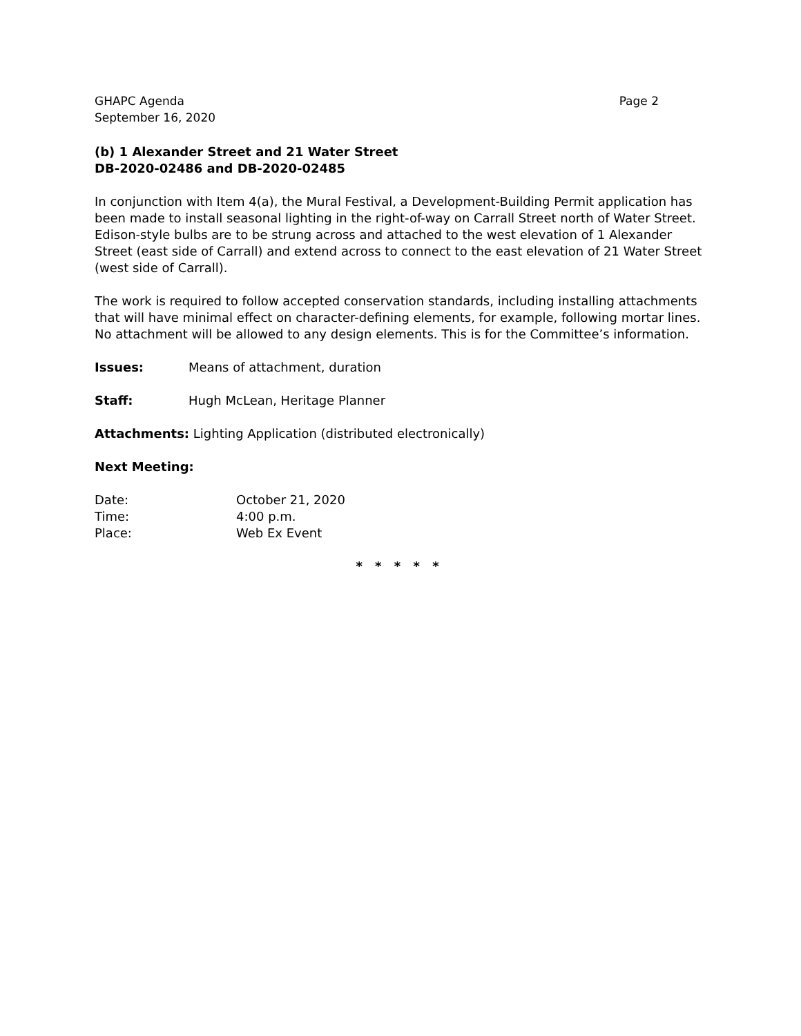GHAPC Agenda
September 16, 2020
Page 2
(b) 1 Alexander Street and 21 Water Street
DB-2020-02486 and DB-2020-02485
In conjunction with Item 4(a), the Mural Festival, a Development-Building Permit application has been made to install seasonal lighting in the right-of-way on Carrall Street north of Water Street. Edison-style bulbs are to be strung across and attached to the west elevation of 1 Alexander Street (east side of Carrall) and extend across to connect to the east elevation of 21 Water Street (west side of Carrall).
The work is required to follow accepted conservation standards, including installing attachments that will have minimal effect on character-defining elements, for example, following mortar lines. No attachment will be allowed to any design elements. This is for the Committee’s information.
Issues: Means of attachment, duration
Staff: Hugh McLean, Heritage Planner
Attachments: Lighting Application (distributed electronically)
Next Meeting:
Date: October 21, 2020 Time: 4:00 p.m. Place: Web Ex Event
* * * * *